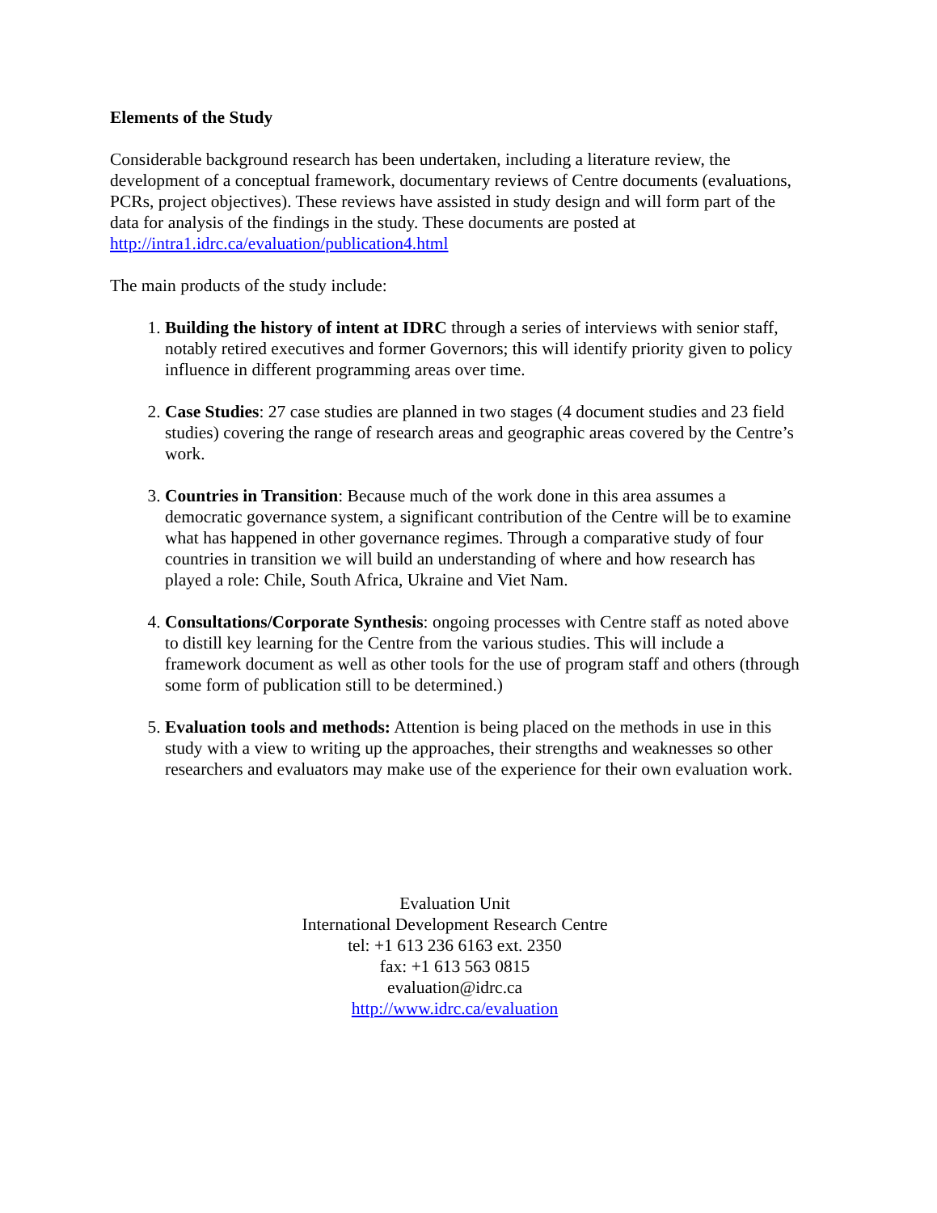Elements of the Study
Considerable background research has been undertaken, including a literature review, the development of a conceptual framework, documentary reviews of Centre documents (evaluations, PCRs, project objectives). These reviews have assisted in study design and will form part of the data for analysis of the findings in the study. These documents are posted at http://intra1.idrc.ca/evaluation/publication4.html
The main products of the study include:
1. Building the history of intent at IDRC through a series of interviews with senior staff, notably retired executives and former Governors; this will identify priority given to policy influence in different programming areas over time.
2. Case Studies: 27 case studies are planned in two stages (4 document studies and 23 field studies) covering the range of research areas and geographic areas covered by the Centre’s work.
3. Countries in Transition: Because much of the work done in this area assumes a democratic governance system, a significant contribution of the Centre will be to examine what has happened in other governance regimes. Through a comparative study of four countries in transition we will build an understanding of where and how research has played a role: Chile, South Africa, Ukraine and Viet Nam.
4. Consultations/Corporate Synthesis: ongoing processes with Centre staff as noted above to distill key learning for the Centre from the various studies. This will include a framework document as well as other tools for the use of program staff and others (through some form of publication still to be determined.)
5. Evaluation tools and methods: Attention is being placed on the methods in use in this study with a view to writing up the approaches, their strengths and weaknesses so other researchers and evaluators may make use of the experience for their own evaluation work.
Evaluation Unit
International Development Research Centre
tel: +1 613 236 6163 ext. 2350
fax: +1 613 563 0815
evaluation@idrc.ca
http://www.idrc.ca/evaluation